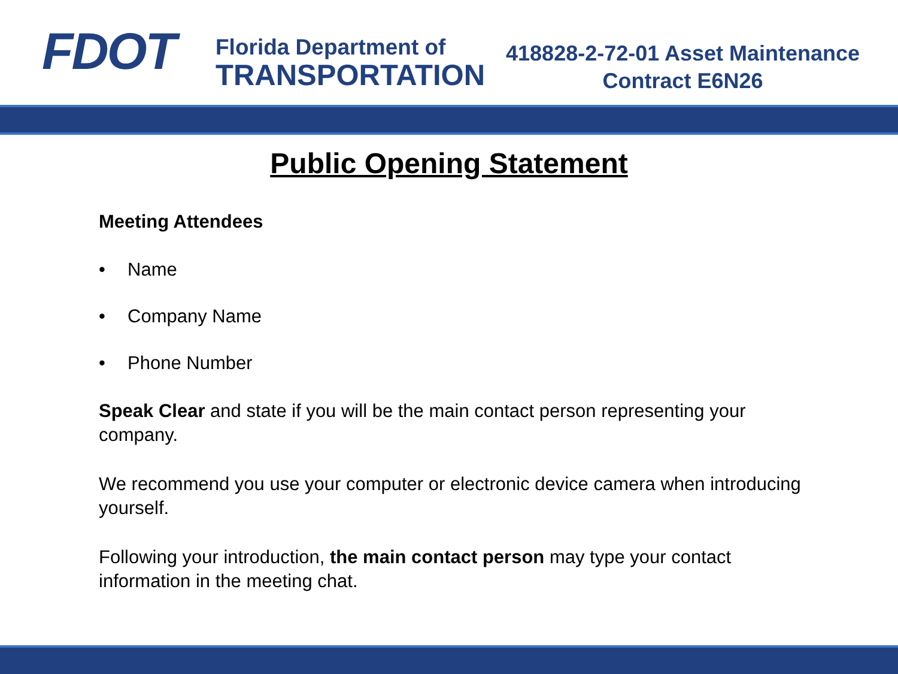FDOT
Florida Department of
TRANSPORTATION
418828-2-72-01 Asset Maintenance
Contract E6N26
Public Opening Statement
Meeting Attendees
• Name
• Company Name
• Phone Number
Speak Clear and state if you will be the main contact person representing your company.
We recommend you use your computer or electronic device camera when introducing yourself.
Following your introduction, the main contact person may type your contact information in the meeting chat.